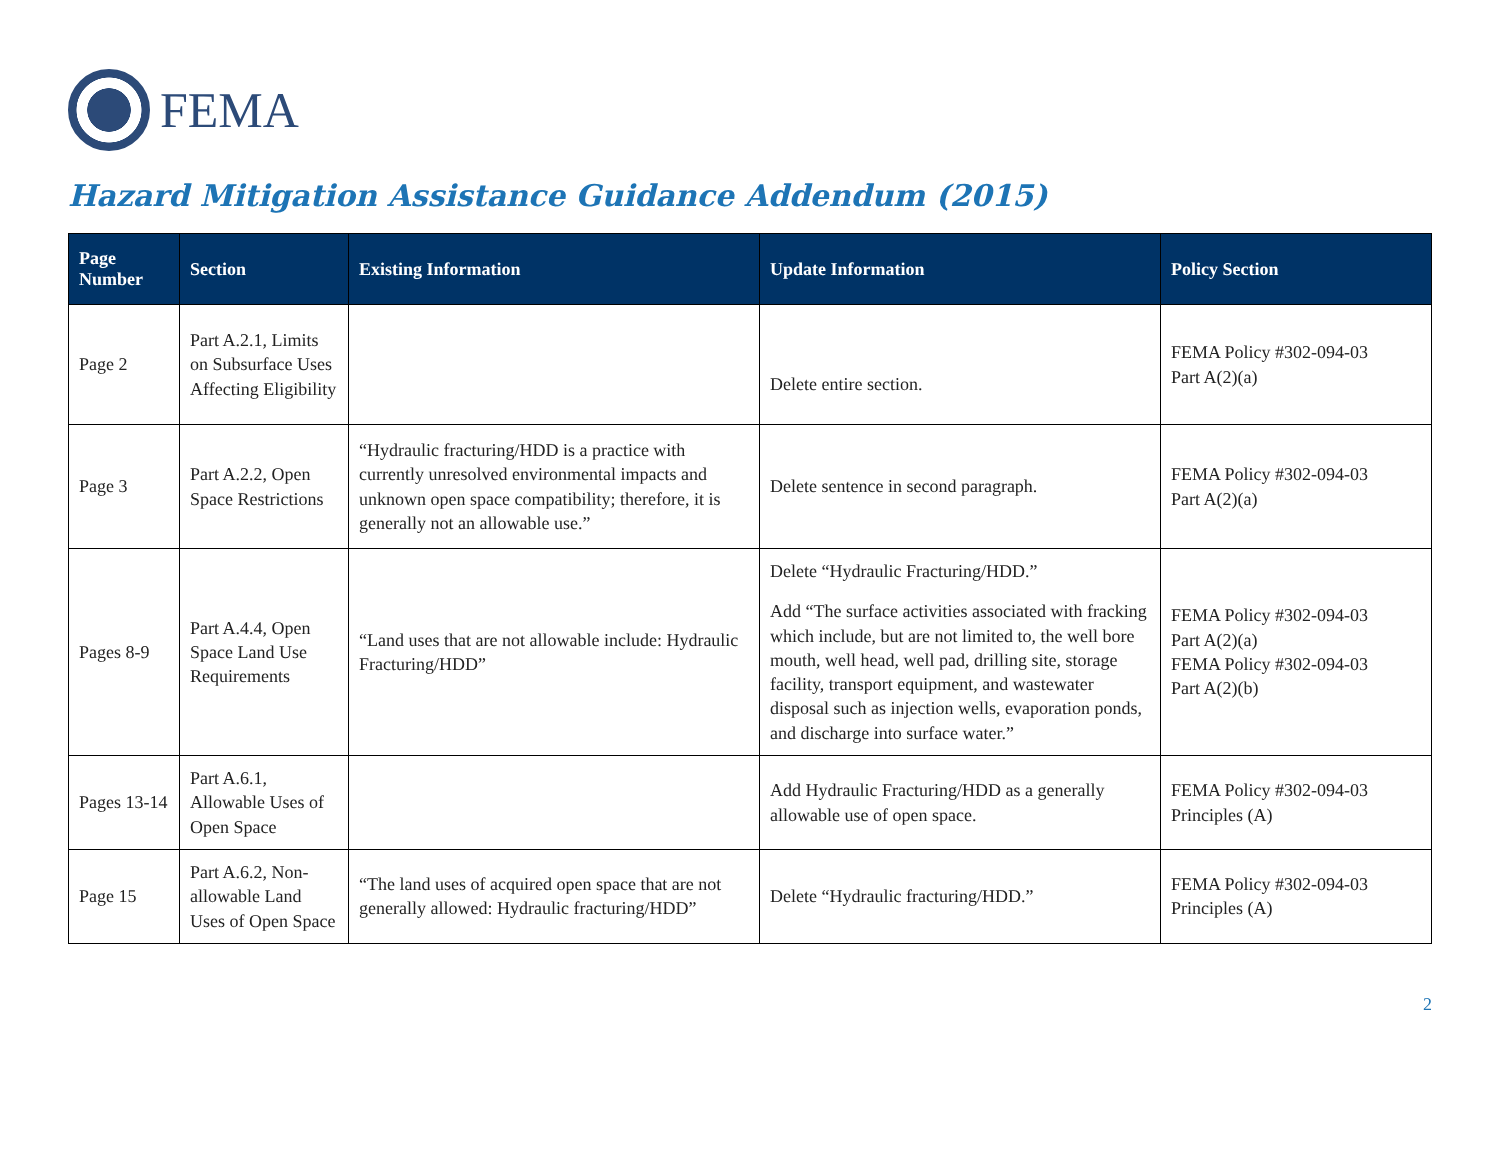FEMA
Hazard Mitigation Assistance Guidance Addendum (2015)
| Page Number | Section | Existing Information | Update Information | Policy Section |
| --- | --- | --- | --- | --- |
| Page 2 | Part A.2.1, Limits on Subsurface Uses Affecting Eligibility | | Delete entire section. | FEMA Policy #302-094-03 Part A(2)(a) |
| Page 3 | Part A.2.2, Open Space Restrictions | “Hydraulic fracturing/HDD is a practice with currently unresolved environmental impacts and unknown open space compatibility; therefore, it is generally not an allowable use.” | Delete sentence in second paragraph. | FEMA Policy #302-094-03 Part A(2)(a) |
| Pages 8-9 | Part A.4.4, Open Space Land Use Requirements | “Land uses that are not allowable include: Hydraulic Fracturing/HDD” | Delete “Hydraulic Fracturing/HDD.” Add “The surface activities associated with fracking which include, but are not limited to, the well bore mouth, well head, well pad, drilling site, storage facility, transport equipment, and wastewater disposal such as injection wells, evaporation ponds, and discharge into surface water.” | FEMA Policy #302-094-03 Part A(2)(a) FEMA Policy #302-094-03 Part A(2)(b) |
| Pages 13-14 | Part A.6.1, Allowable Uses of Open Space | | Add Hydraulic Fracturing/HDD as a generally allowable use of open space. | FEMA Policy #302-094-03 Principles (A) |
| Page 15 | Part A.6.2, Non-allowable Land Uses of Open Space | “The land uses of acquired open space that are not generally allowed: Hydraulic fracturing/HDD” | Delete “Hydraulic fracturing/HDD.” | FEMA Policy #302-094-03 Principles (A) |
2